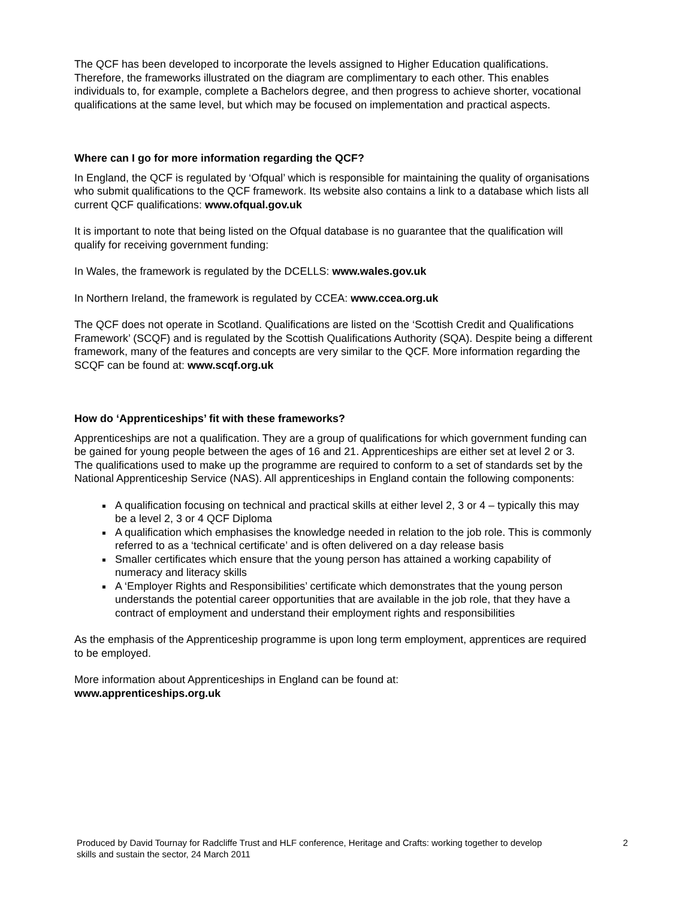The QCF has been developed to incorporate the levels assigned to Higher Education qualifications. Therefore, the frameworks illustrated on the diagram are complimentary to each other. This enables individuals to, for example, complete a Bachelors degree, and then progress to achieve shorter, vocational qualifications at the same level, but which may be focused on implementation and practical aspects.
Where can I go for more information regarding the QCF?
In England, the QCF is regulated by ‘Ofqual’ which is responsible for maintaining the quality of organisations who submit qualifications to the QCF framework. Its website also contains a link to a database which lists all current QCF qualifications: www.ofqual.gov.uk
It is important to note that being listed on the Ofqual database is no guarantee that the qualification will qualify for receiving government funding:
In Wales, the framework is regulated by the DCELLS: www.wales.gov.uk
In Northern Ireland, the framework is regulated by CCEA: www.ccea.org.uk
The QCF does not operate in Scotland. Qualifications are listed on the ‘Scottish Credit and Qualifications Framework’ (SCQF) and is regulated by the Scottish Qualifications Authority (SQA). Despite being a different framework, many of the features and concepts are very similar to the QCF. More information regarding the SCQF can be found at: www.scqf.org.uk
How do ‘Apprenticeships’ fit with these frameworks?
Apprenticeships are not a qualification. They are a group of qualifications for which government funding can be gained for young people between the ages of 16 and 21. Apprenticeships are either set at level 2 or 3. The qualifications used to make up the programme are required to conform to a set of standards set by the National Apprenticeship Service (NAS). All apprenticeships in England contain the following components:
A qualification focusing on technical and practical skills at either level 2, 3 or 4 – typically this may be a level 2, 3 or 4 QCF Diploma
A qualification which emphasises the knowledge needed in relation to the job role. This is commonly referred to as a ‘technical certificate’ and is often delivered on a day release basis
Smaller certificates which ensure that the young person has attained a working capability of numeracy and literacy skills
A ‘Employer Rights and Responsibilities’ certificate which demonstrates that the young person understands the potential career opportunities that are available in the job role, that they have a contract of employment and understand their employment rights and responsibilities
As the emphasis of the Apprenticeship programme is upon long term employment, apprentices are required to be employed.
More information about Apprenticeships in England can be found at:
www.apprenticeships.org.uk
Produced by David Tournay for Radcliffe Trust and HLF conference, Heritage and Crafts: working together to develop skills and sustain the sector, 24 March 2011
2